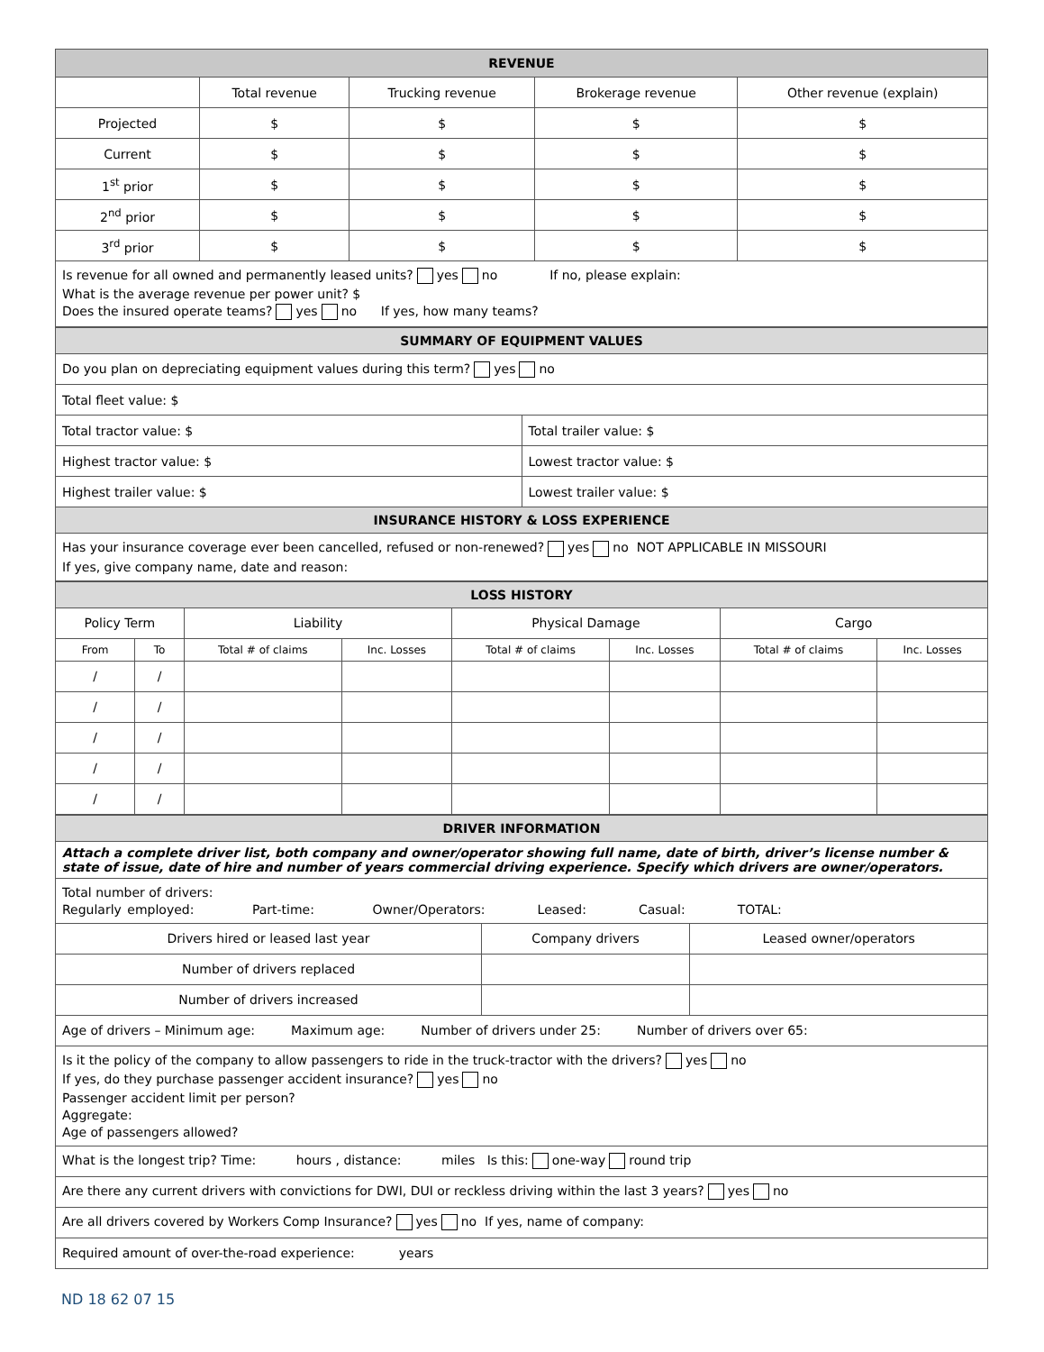| REVENUE | | | | |
| | Total revenue | Trucking revenue | Brokerage revenue | Other revenue (explain) |
| Projected | $ | $ | $ | $ |
| Current | $ | $ | $ | $ |
| 1<sup>st</sup> prior | $ | $ | $ | $ |
| 2<sup>nd</sup> prior | $ | $ | $ | $ |
| 3<sup>rd</sup> prior | $ | $ | $ | $ |
| Is revenue for all owned and permanently leased units? yes no If no, please explain: What is the average revenue per power unit? $ Does the insured operate teams? yes no If yes, how many teams? | | | | |
| SUMMARY OF EQUIPMENT VALUES | |
| Do you plan on depreciating equipment values during this term? yes no | |
| Total fleet value: $ | |
| Total tractor value: $ | Total trailer value: $ |
| Highest tractor value: $ | Lowest tractor value: $ |
| Highest trailer value: $ | Lowest trailer value: $ |
| INSURANCE HISTORY & LOSS EXPERIENCE | |
| Has your insurance coverage ever been cancelled, refused or non-renewed? yes no NOT APPLICABLE IN MISSOURI If yes, give company name, date and reason: | |
| LOSS HISTORY | | | | | | | |
| Policy Term | | Liability | | Physical Damage | | Cargo | |
| From | To | Total # of claims | Inc. Losses | Total # of claims | Inc. Losses | Total # of claims | Inc. Losses |
| / | / | | | | | | |
| / | / | | | | | | |
| / | / | | | | | | |
| / | / | | | | | | |
| / | / | | | | | | |
| DRIVER INFORMATION | | |
| Attach a complete driver list, both company and owner/operator showing full name, date of birth, driver’s license number & state of issue, date of hire and number of years commercial driving experience. Specify which drivers are owner/operators. | | |
| Total number of drivers: Regularly employed: Part-time: Owner/Operators: Leased: Casual: TOTAL: | | |
| Drivers hired or leased last year | Company drivers | Leased owner/operators |
| Number of drivers replaced | | |
| Number of drivers increased | | |
| Age of drivers – Minimum age: Maximum age: Number of drivers under 25: Number of drivers over 65: | | |
| Is it the policy of the company to allow passengers to ride in the truck-tractor with the drivers? yes no If yes, do they purchase passenger accident insurance? yes no Passenger accident limit per person? Aggregate: Age of passengers allowed? | | |
| What is the longest trip? Time: hours , distance: miles Is this: one-way round trip | | |
| Are there any current drivers with convictions for DWI, DUI or reckless driving within the last 3 years? yes no | | |
| Are all drivers covered by Workers Comp Insurance? yes no If yes, name of company: | | |
| Required amount of over-the-road experience: years | | |
ND 18 62 07 15